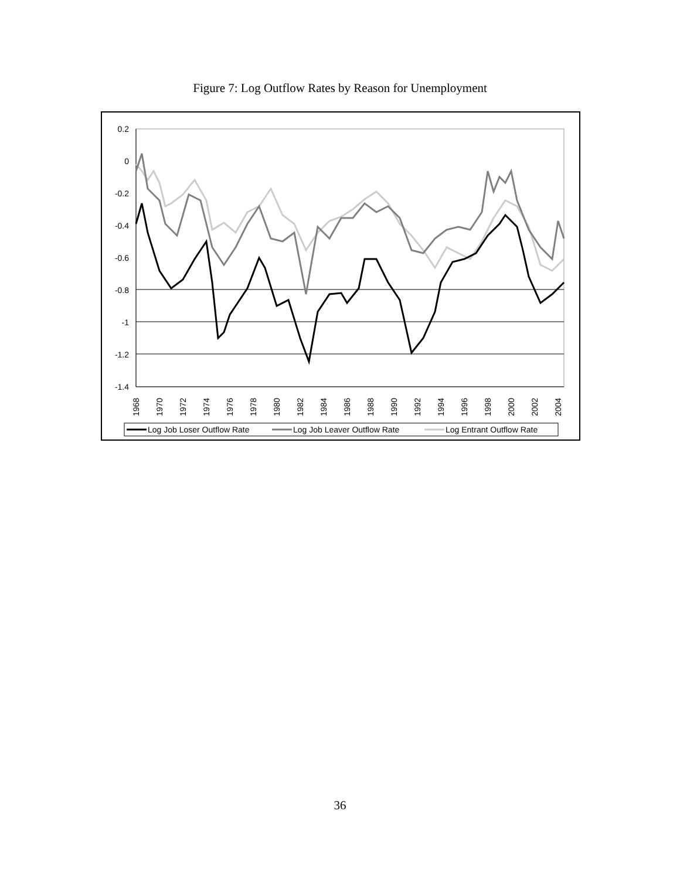Figure 7: Log Outflow Rates by Reason for Unemployment
0.2
0
-0.2
-0.4
-0.6
-0.8
-1
-1.2
-1.4
1968
1970
1972
1974
1976
1978
1980
1982
1984
1986
1988
1990
1992
1994
1996
1998
2000
2002
2004
Log Job Loser Outflow Rate
Log Job Leaver Outflow Rate
Log Entrant Outflow Rate
36